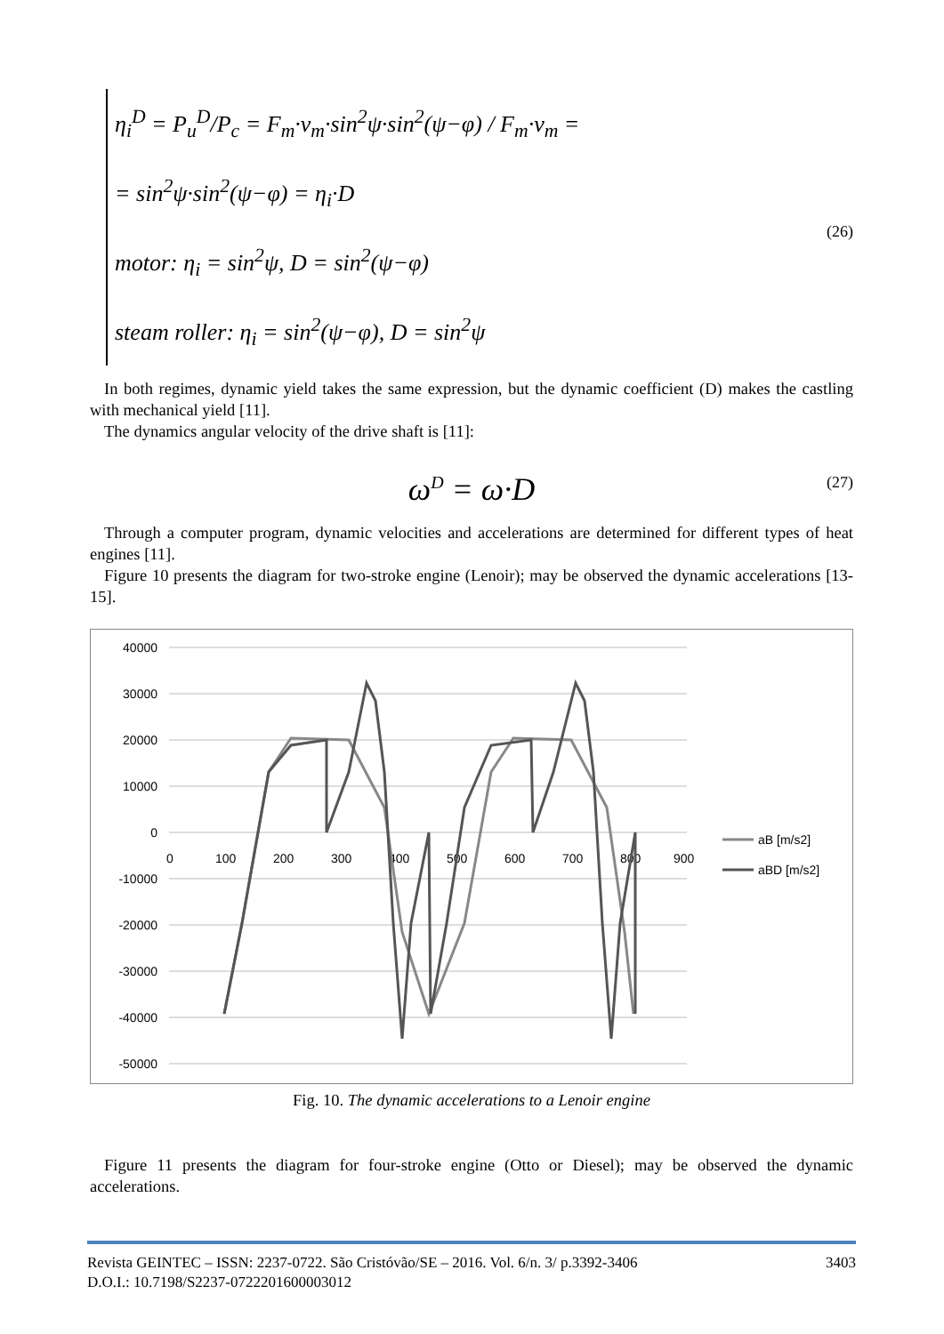η<sub>i</sub><sup>D</sup> = P<sub>u</sub><sup>D</sup>/P<sub>c</sub> = F<sub>m</sub>·v<sub>m</sub>·sin<sup>2</sup>ψ·sin<sup>2</sup>(ψ−φ) / F<sub>m</sub>·v<sub>m</sub> =
= sin<sup>2</sup>ψ·sin<sup>2</sup>(ψ−φ) = η<sub>i</sub>·D
motor: η<sub>i</sub> = sin<sup>2</sup>ψ, D = sin<sup>2</sup>(ψ−φ)
steam roller: η<sub>i</sub> = sin<sup>2</sup>(ψ−φ), D = sin<sup>2</sup>ψ
(26)
In both regimes, dynamic yield takes the same expression, but the dynamic coefficient (D) makes the castling with mechanical yield [11].
The dynamics angular velocity of the drive shaft is [11]:
ω<sup>D</sup> = ω·D (27)
Through a computer program, dynamic velocities and accelerations are determined for different types of heat engines [11].
Figure 10 presents the diagram for two-stroke engine (Lenoir); may be observed the dynamic accelerations [13-15].
40000
30000
20000
10000
0
-10000
-20000
-30000
-40000
-50000
0
100
200
300
400
500
600
700
800
900
aB [m/s2]
aBD [m/s2]
Fig. 10. The dynamic accelerations to a Lenoir engine
Figure 11 presents the diagram for four-stroke engine (Otto or Diesel); may be observed the dynamic accelerations.
Revista GEINTEC – ISSN: 2237-0722. São Cristóvão/SE – 2016. Vol. 6/n. 3/ p.3392-3406 3403
D.O.I.: 10.7198/S2237-0722201600003012